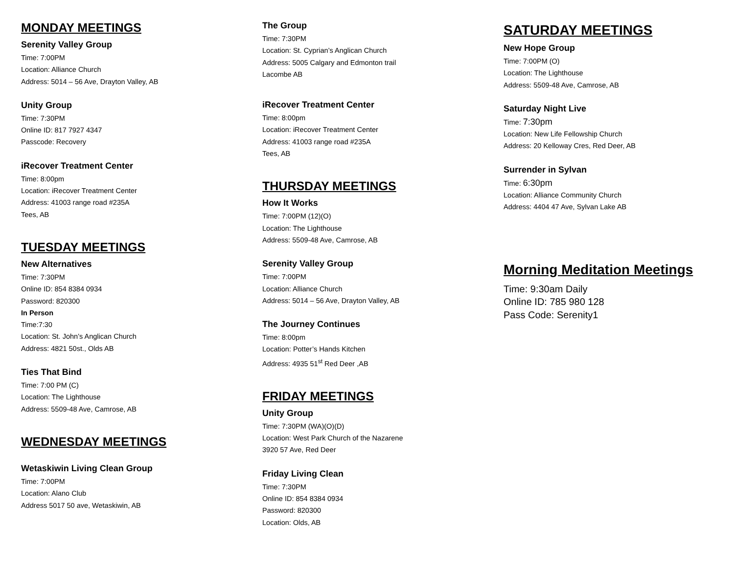MONDAY MEETINGS
Serenity Valley Group
Time: 7:00PM
Location: Alliance Church
Address: 5014 – 56 Ave, Drayton Valley, AB
Unity Group
Time: 7:30PM
Online ID: 817 7927 4347
Passcode: Recovery
iRecover Treatment Center
Time: 8:00pm
Location: iRecover Treatment Center
Address: 41003 range road #235A
Tees, AB
TUESDAY MEETINGS
New Alternatives
Time: 7:30PM
Online ID: 854 8384 0934
Password: 820300
In Person
Time:7:30
Location: St. John’s Anglican Church
Address: 4821 50st., Olds AB
Ties That Bind
Time: 7:00 PM (C)
Location: The Lighthouse
Address: 5509-48 Ave, Camrose, AB
WEDNESDAY MEETINGS
Wetaskiwin Living Clean Group
Time: 7:00PM
Location: Alano Club
Address 5017 50 ave, Wetaskiwin, AB
The Group
Time: 7:30PM
Location: St. Cyprian’s Anglican Church
Address: 5005 Calgary and Edmonton trail
Lacombe AB
iRecover Treatment Center
Time: 8:00pm
Location: iRecover Treatment Center
Address: 41003 range road #235A
Tees, AB
THURSDAY MEETINGS
How It Works
Time: 7:00PM (12)(O)
Location: The Lighthouse
Address: 5509-48 Ave, Camrose, AB
Serenity Valley Group
Time: 7:00PM
Location: Alliance Church
Address: 5014 – 56 Ave, Drayton Valley, AB
The Journey Continues
Time: 8:00pm
Location: Potter’s Hands Kitchen
Address: 4935 51<sup>st</sup> Red Deer ,AB
FRIDAY MEETINGS
Unity Group
Time: 7:30PM (WA)(O)(D)
Location: West Park Church of the Nazarene
3920 57 Ave, Red Deer
Friday Living Clean
Time: 7:30PM
Online ID: 854 8384 0934
Password: 820300
Location: Olds, AB
SATURDAY MEETINGS
New Hope Group
Time: 7:00PM (O)
Location: The Lighthouse
Address: 5509-48 Ave, Camrose, AB
Saturday Night Live
Time: 7:30pm
Location: New Life Fellowship Church
Address: 20 Kelloway Cres, Red Deer, AB
Surrender in Sylvan
Time: 6:30pm
Location: Alliance Community Church
Address: 4404 47 Ave, Sylvan Lake AB
Morning Meditation Meetings
Time: 9:30am Daily
Online ID: 785 980 128
Pass Code: Serenity1